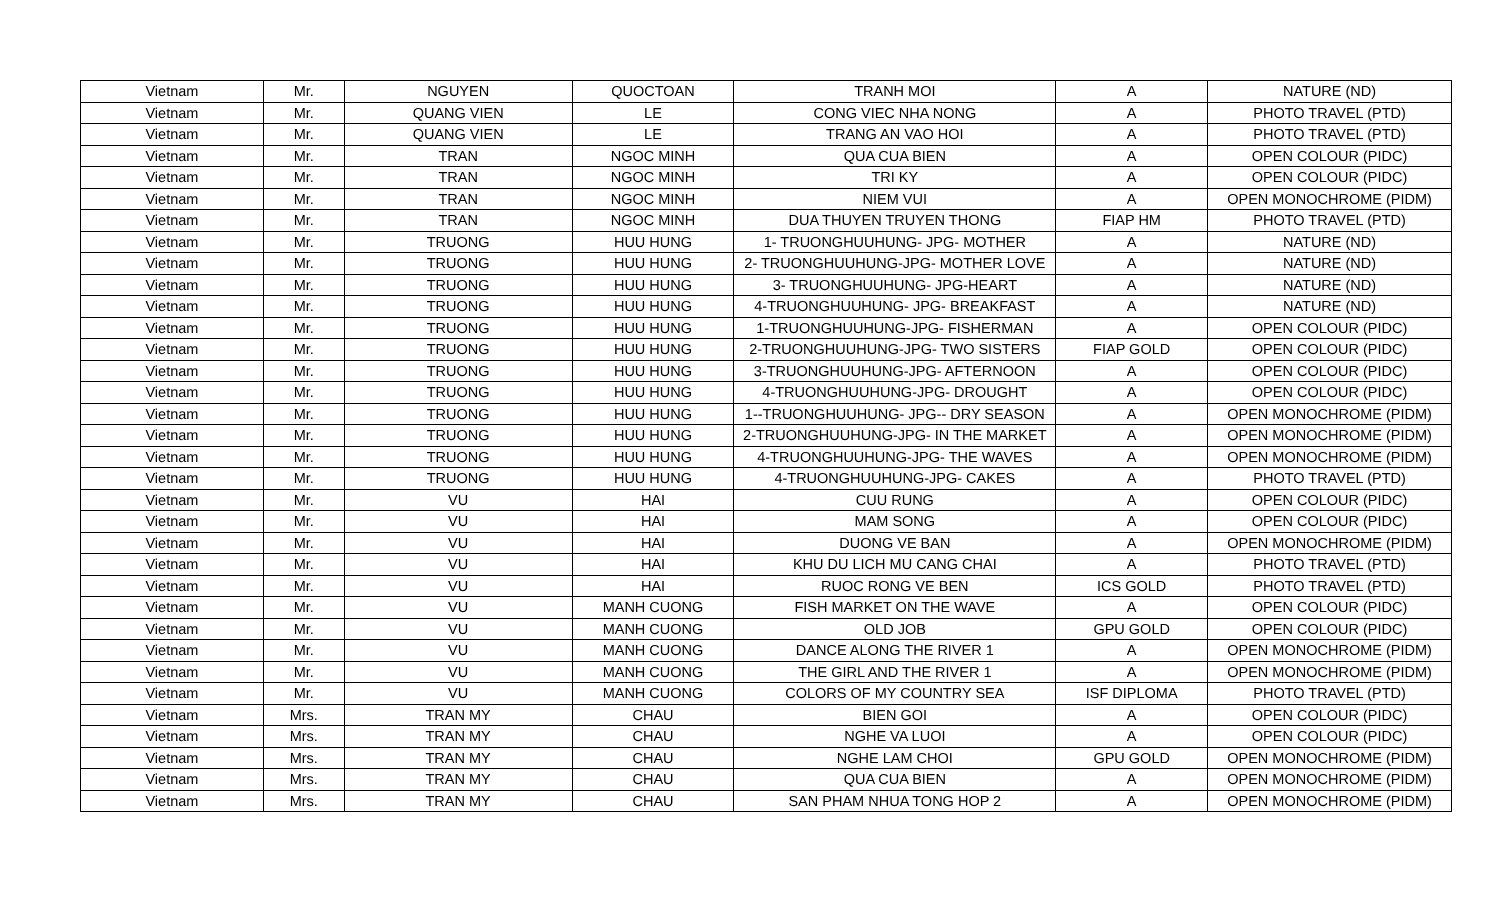| Vietnam | Mr. | NGUYEN | QUOCTOAN | TRANH MOI | A | NATURE (ND) |
| Vietnam | Mr. | QUANG VIEN | LE | CONG VIEC NHA NONG | A | PHOTO TRAVEL (PTD) |
| Vietnam | Mr. | QUANG VIEN | LE | TRANG AN VAO HOI | A | PHOTO TRAVEL (PTD) |
| Vietnam | Mr. | TRAN | NGOC MINH | QUA CUA BIEN | A | OPEN COLOUR (PIDC) |
| Vietnam | Mr. | TRAN | NGOC MINH | TRI KY | A | OPEN COLOUR (PIDC) |
| Vietnam | Mr. | TRAN | NGOC MINH | NIEM VUI | A | OPEN MONOCHROME (PIDM) |
| Vietnam | Mr. | TRAN | NGOC MINH | DUA THUYEN TRUYEN THONG | FIAP HM | PHOTO TRAVEL (PTD) |
| Vietnam | Mr. | TRUONG | HUU HUNG | 1- TRUONGHUUHUNG- JPG- MOTHER | A | NATURE (ND) |
| Vietnam | Mr. | TRUONG | HUU HUNG | 2- TRUONGHUUHUNG-JPG- MOTHER LOVE | A | NATURE (ND) |
| Vietnam | Mr. | TRUONG | HUU HUNG | 3- TRUONGHUUHUNG- JPG-HEART | A | NATURE (ND) |
| Vietnam | Mr. | TRUONG | HUU HUNG | 4-TRUONGHUUHUNG- JPG- BREAKFAST | A | NATURE (ND) |
| Vietnam | Mr. | TRUONG | HUU HUNG | 1-TRUONGHUUHUNG-JPG- FISHERMAN | A | OPEN COLOUR (PIDC) |
| Vietnam | Mr. | TRUONG | HUU HUNG | 2-TRUONGHUUHUNG-JPG- TWO SISTERS | FIAP GOLD | OPEN COLOUR (PIDC) |
| Vietnam | Mr. | TRUONG | HUU HUNG | 3-TRUONGHUUHUNG-JPG- AFTERNOON | A | OPEN COLOUR (PIDC) |
| Vietnam | Mr. | TRUONG | HUU HUNG | 4-TRUONGHUUHUNG-JPG- DROUGHT | A | OPEN COLOUR (PIDC) |
| Vietnam | Mr. | TRUONG | HUU HUNG | 1--TRUONGHUUHUNG- JPG-- DRY SEASON | A | OPEN MONOCHROME (PIDM) |
| Vietnam | Mr. | TRUONG | HUU HUNG | 2-TRUONGHUUHUNG-JPG- IN THE MARKET | A | OPEN MONOCHROME (PIDM) |
| Vietnam | Mr. | TRUONG | HUU HUNG | 4-TRUONGHUUHUNG-JPG- THE WAVES | A | OPEN MONOCHROME (PIDM) |
| Vietnam | Mr. | TRUONG | HUU HUNG | 4-TRUONGHUUHUNG-JPG- CAKES | A | PHOTO TRAVEL (PTD) |
| Vietnam | Mr. | VU | HAI | CUU RUNG | A | OPEN COLOUR (PIDC) |
| Vietnam | Mr. | VU | HAI | MAM SONG | A | OPEN COLOUR (PIDC) |
| Vietnam | Mr. | VU | HAI | DUONG VE BAN | A | OPEN MONOCHROME (PIDM) |
| Vietnam | Mr. | VU | HAI | KHU DU LICH MU CANG CHAI | A | PHOTO TRAVEL (PTD) |
| Vietnam | Mr. | VU | HAI | RUOC RONG VE BEN | ICS GOLD | PHOTO TRAVEL (PTD) |
| Vietnam | Mr. | VU | MANH CUONG | FISH MARKET ON THE WAVE | A | OPEN COLOUR (PIDC) |
| Vietnam | Mr. | VU | MANH CUONG | OLD JOB | GPU GOLD | OPEN COLOUR (PIDC) |
| Vietnam | Mr. | VU | MANH CUONG | DANCE ALONG THE RIVER 1 | A | OPEN MONOCHROME (PIDM) |
| Vietnam | Mr. | VU | MANH CUONG | THE GIRL AND THE RIVER 1 | A | OPEN MONOCHROME (PIDM) |
| Vietnam | Mr. | VU | MANH CUONG | COLORS OF MY COUNTRY SEA | ISF DIPLOMA | PHOTO TRAVEL (PTD) |
| Vietnam | Mrs. | TRAN MY | CHAU | BIEN GOI | A | OPEN COLOUR (PIDC) |
| Vietnam | Mrs. | TRAN MY | CHAU | NGHE VA LUOI | A | OPEN COLOUR (PIDC) |
| Vietnam | Mrs. | TRAN MY | CHAU | NGHE LAM CHOI | GPU GOLD | OPEN MONOCHROME (PIDM) |
| Vietnam | Mrs. | TRAN MY | CHAU | QUA CUA BIEN | A | OPEN MONOCHROME (PIDM) |
| Vietnam | Mrs. | TRAN MY | CHAU | SAN PHAM NHUA TONG HOP 2 | A | OPEN MONOCHROME (PIDM) |